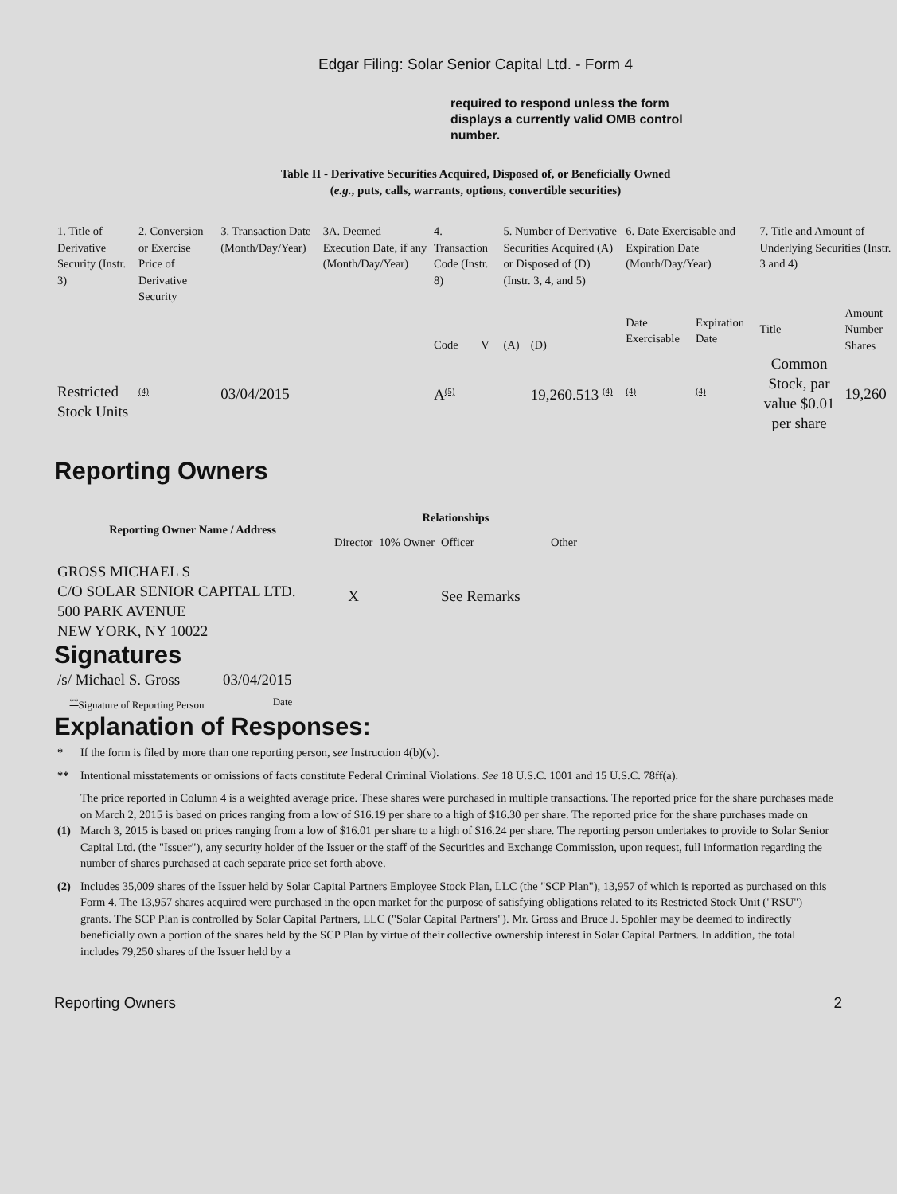Edgar Filing: Solar Senior Capital Ltd. - Form 4
required to respond unless the form displays a currently valid OMB control number.
Table II - Derivative Securities Acquired, Disposed of, or Beneficially Owned
(e.g., puts, calls, warrants, options, convertible securities)
| 1. Title of Derivative Security (Instr. 3) | 2. Conversion or Exercise Price of Derivative Security | 3. Transaction Date (Month/Day/Year) | 3A. Deemed Execution Date, if any (Month/Day/Year) | 4. Transaction Code (Instr. 8) | | 5. Number of Derivative Securities Acquired (A) or Disposed of (D) (Instr. 3, 4, and 5) | | 6. Date Exercisable and Expiration Date (Month/Day/Year) | | 7. Title and Amount of Underlying Securities (Instr. 3 and 4) | |
| | | | | Code | V | (A) | (D) | Date Exercisable | Expiration Date | Title | Amount Number Shares |
| Restricted Stock Units | <sup>(4)</sup> | 03/04/2015 | | A<sup>(5)</sup> | | | 19,260.513 <sup>(4)</sup> | <sup>(4)</sup> | <sup>(4)</sup> | Common Stock, par value $0.01 per share | 19,260 |
Reporting Owners
| Reporting Owner Name / Address | Relationships | | | |
| --- | --- | --- | --- | --- |
| | Director | 10% Owner | Officer | Other |
| GROSS MICHAEL S C/O SOLAR SENIOR CAPITAL LTD. 500 PARK AVENUE NEW YORK, NY 10022 | X | | See Remarks | |
Signatures
| /s/ Michael S. Gross | 03/04/2015 |
| <sup>**</sup> Signature of Reporting Person | Date |
Explanation of Responses:
| * | If the form is filed by more than one reporting person, see Instruction 4(b)(v). |
| ** | Intentional misstatements or omissions of facts constitute Federal Criminal Violations. See 18 U.S.C. 1001 and 15 U.S.C. 78ff(a). |
| (1) | The price reported in Column 4 is a weighted average price. These shares were purchased in multiple transactions. The reported price for the share purchases made on March 2, 2015 is based on prices ranging from a low of $16.19 per share to a high of $16.30 per share. The reported price for the share purchases made on March 3, 2015 is based on prices ranging from a low of $16.01 per share to a high of $16.24 per share. The reporting person undertakes to provide to Solar Senior Capital Ltd. (the "Issuer"), any security holder of the Issuer or the staff of the Securities and Exchange Commission, upon request, full information regarding the number of shares purchased at each separate price set forth above. |
| (2) | Includes 35,009 shares of the Issuer held by Solar Capital Partners Employee Stock Plan, LLC (the "SCP Plan"), 13,957 of which is reported as purchased on this Form 4. The 13,957 shares acquired were purchased in the open market for the purpose of satisfying obligations related to its Restricted Stock Unit ("RSU") grants. The SCP Plan is controlled by Solar Capital Partners, LLC ("Solar Capital Partners"). Mr. Gross and Bruce J. Spohler may be deemed to indirectly beneficially own a portion of the shares held by the SCP Plan by virtue of their collective ownership interest in Solar Capital Partners. In addition, the total includes 79,250 shares of the Issuer held by a |
Reporting Owners 2